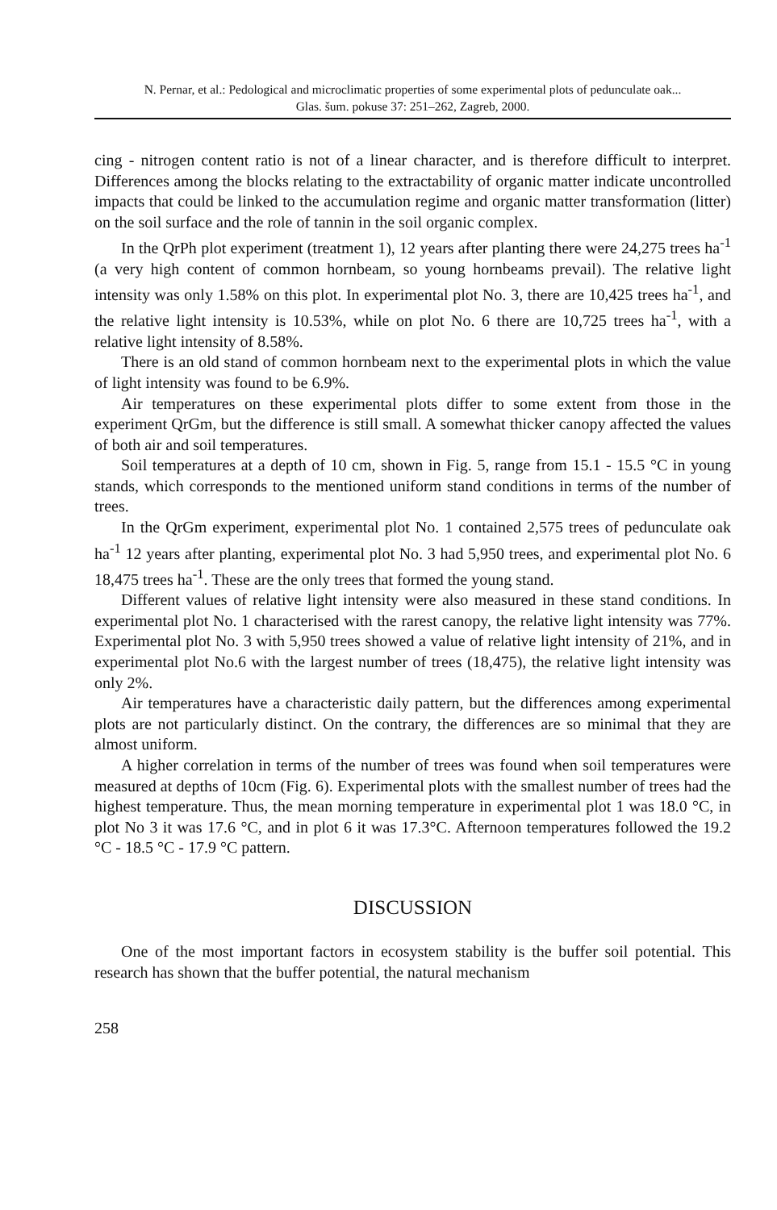N. Pernar, et al.: Pedological and microclimatic properties of some experimental plots of pedunculate oak...
Glas. šum. pokuse 37: 251–262, Zagreb, 2000.
cing - nitrogen content ratio is not of a linear character, and is therefore difficult to interpret. Differences among the blocks relating to the extractability of organic matter indicate uncontrolled impacts that could be linked to the accumulation regime and organic matter transformation (litter) on the soil surface and the role of tannin in the soil organic complex.
In the QrPh plot experiment (treatment 1), 12 years after planting there were 24,275 trees ha<sup>-1</sup> (a very high content of common hornbeam, so young hornbeams prevail). The relative light intensity was only 1.58% on this plot. In experimental plot No. 3, there are 10,425 trees ha<sup>-1</sup>, and the relative light intensity is 10.53%, while on plot No. 6 there are 10,725 trees ha<sup>-1</sup>, with a relative light intensity of 8.58%.
There is an old stand of common hornbeam next to the experimental plots in which the value of light intensity was found to be 6.9%.
Air temperatures on these experimental plots differ to some extent from those in the experiment QrGm, but the difference is still small. A somewhat thicker canopy affected the values of both air and soil temperatures.
Soil temperatures at a depth of 10 cm, shown in Fig. 5, range from 15.1 - 15.5 °C in young stands, which corresponds to the mentioned uniform stand conditions in terms of the number of trees.
In the QrGm experiment, experimental plot No. 1 contained 2,575 trees of pedunculate oak ha<sup>-1</sup> 12 years after planting, experimental plot No. 3 had 5,950 trees, and experimental plot No. 6 18,475 trees ha<sup>-1</sup>. These are the only trees that formed the young stand.
Different values of relative light intensity were also measured in these stand conditions. In experimental plot No. 1 characterised with the rarest canopy, the relative light intensity was 77%. Experimental plot No. 3 with 5,950 trees showed a value of relative light intensity of 21%, and in experimental plot No.6 with the largest number of trees (18,475), the relative light intensity was only 2%.
Air temperatures have a characteristic daily pattern, but the differences among experimental plots are not particularly distinct. On the contrary, the differences are so minimal that they are almost uniform.
A higher correlation in terms of the number of trees was found when soil temperatures were measured at depths of 10cm (Fig. 6). Experimental plots with the smallest number of trees had the highest temperature. Thus, the mean morning temperature in experimental plot 1 was 18.0 °C, in plot No 3 it was 17.6 °C, and in plot 6 it was 17.3°C. Afternoon temperatures followed the 19.2 °C - 18.5 °C - 17.9 °C pattern.
DISCUSSION
One of the most important factors in ecosystem stability is the buffer soil potential. This research has shown that the buffer potential, the natural mechanism
258